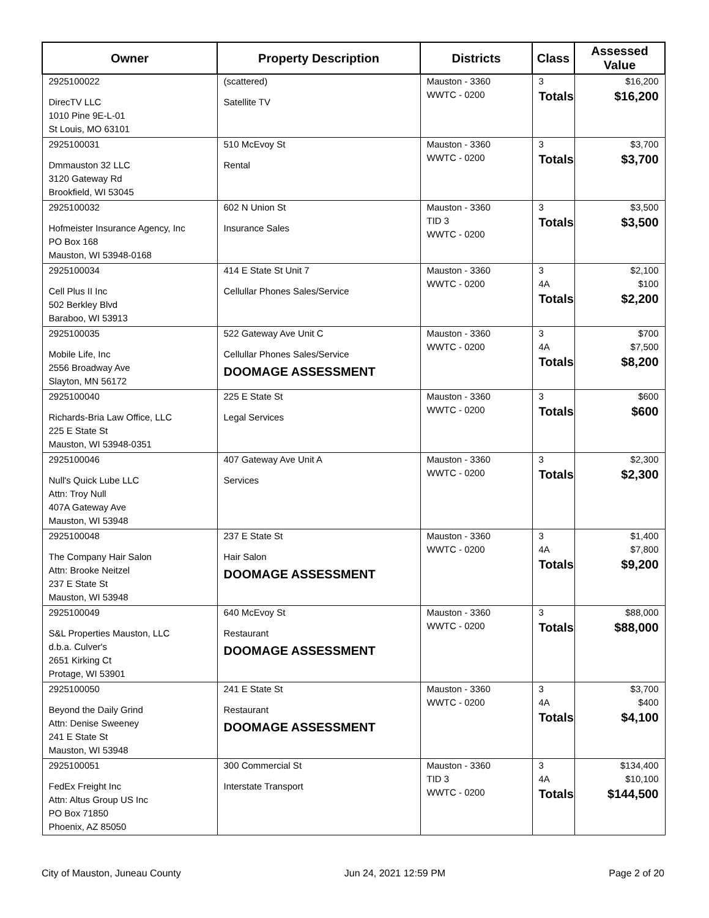| Owner | Property Description | Districts | Class | Assessed Value |
| --- | --- | --- | --- | --- |
| 2925100022 DirecTV LLC 1010 Pine 9E-L-01 St Louis, MO 63101 | (scattered) Satellite TV | Mauston - 3360 WWTC - 0200 | 3 Totals | $16,200 $16,200 |
| 2925100031 Dmmauston 32 LLC 3120 Gateway Rd Brookfield, WI 53045 | 510 McEvoy St Rental | Mauston - 3360 WWTC - 0200 | 3 Totals | $3,700 $3,700 |
| 2925100032 Hofmeister Insurance Agency, Inc PO Box 168 Mauston, WI 53948-0168 | 602 N Union St Insurance Sales | Mauston - 3360 TID 3 WWTC - 0200 | 3 Totals | $3,500 $3,500 |
| 2925100034 Cell Plus II Inc 502 Berkley Blvd Baraboo, WI 53913 | 414 E State St Unit 7 Cellullar Phones Sales/Service | Mauston - 3360 WWTC - 0200 | 3 4A Totals | $2,100 $100 $2,200 |
| 2925100035 Mobile Life, Inc 2556 Broadway Ave Slayton, MN 56172 | 522 Gateway Ave Unit C Cellullar Phones Sales/Service DOOMAGE ASSESSMENT | Mauston - 3360 WWTC - 0200 | 3 4A Totals | $700 $7,500 $8,200 |
| 2925100040 Richards-Bria Law Office, LLC 225 E State St Mauston, WI 53948-0351 | 225 E State St Legal Services | Mauston - 3360 WWTC - 0200 | 3 Totals | $600 $600 |
| 2925100046 Null's Quick Lube LLC Attn: Troy Null 407A Gateway Ave Mauston, WI 53948 | 407 Gateway Ave Unit A Services | Mauston - 3360 WWTC - 0200 | 3 Totals | $2,300 $2,300 |
| 2925100048 The Company Hair Salon Attn: Brooke Neitzel 237 E State St Mauston, WI 53948 | 237 E State St Hair Salon DOOMAGE ASSESSMENT | Mauston - 3360 WWTC - 0200 | 3 4A Totals | $1,400 $7,800 $9,200 |
| 2925100049 S&L Properties Mauston, LLC d.b.a. Culver's 2651 Kirking Ct Protage, WI 53901 | 640 McEvoy St Restaurant DOOMAGE ASSESSMENT | Mauston - 3360 WWTC - 0200 | 3 Totals | $88,000 $88,000 |
| 2925100050 Beyond the Daily Grind Attn: Denise Sweeney 241 E State St Mauston, WI 53948 | 241 E State St Restaurant DOOMAGE ASSESSMENT | Mauston - 3360 WWTC - 0200 | 3 4A Totals | $3,700 $400 $4,100 |
| 2925100051 FedEx Freight Inc Attn: Altus Group US Inc PO Box 71850 Phoenix, AZ 85050 | 300 Commercial St Interstate Transport | Mauston - 3360 TID 3 WWTC - 0200 | 3 4A Totals | $134,400 $10,100 $144,500 |
City of Mauston, Juneau County Jun 24, 2021 12:59 PM Page 2 of 20